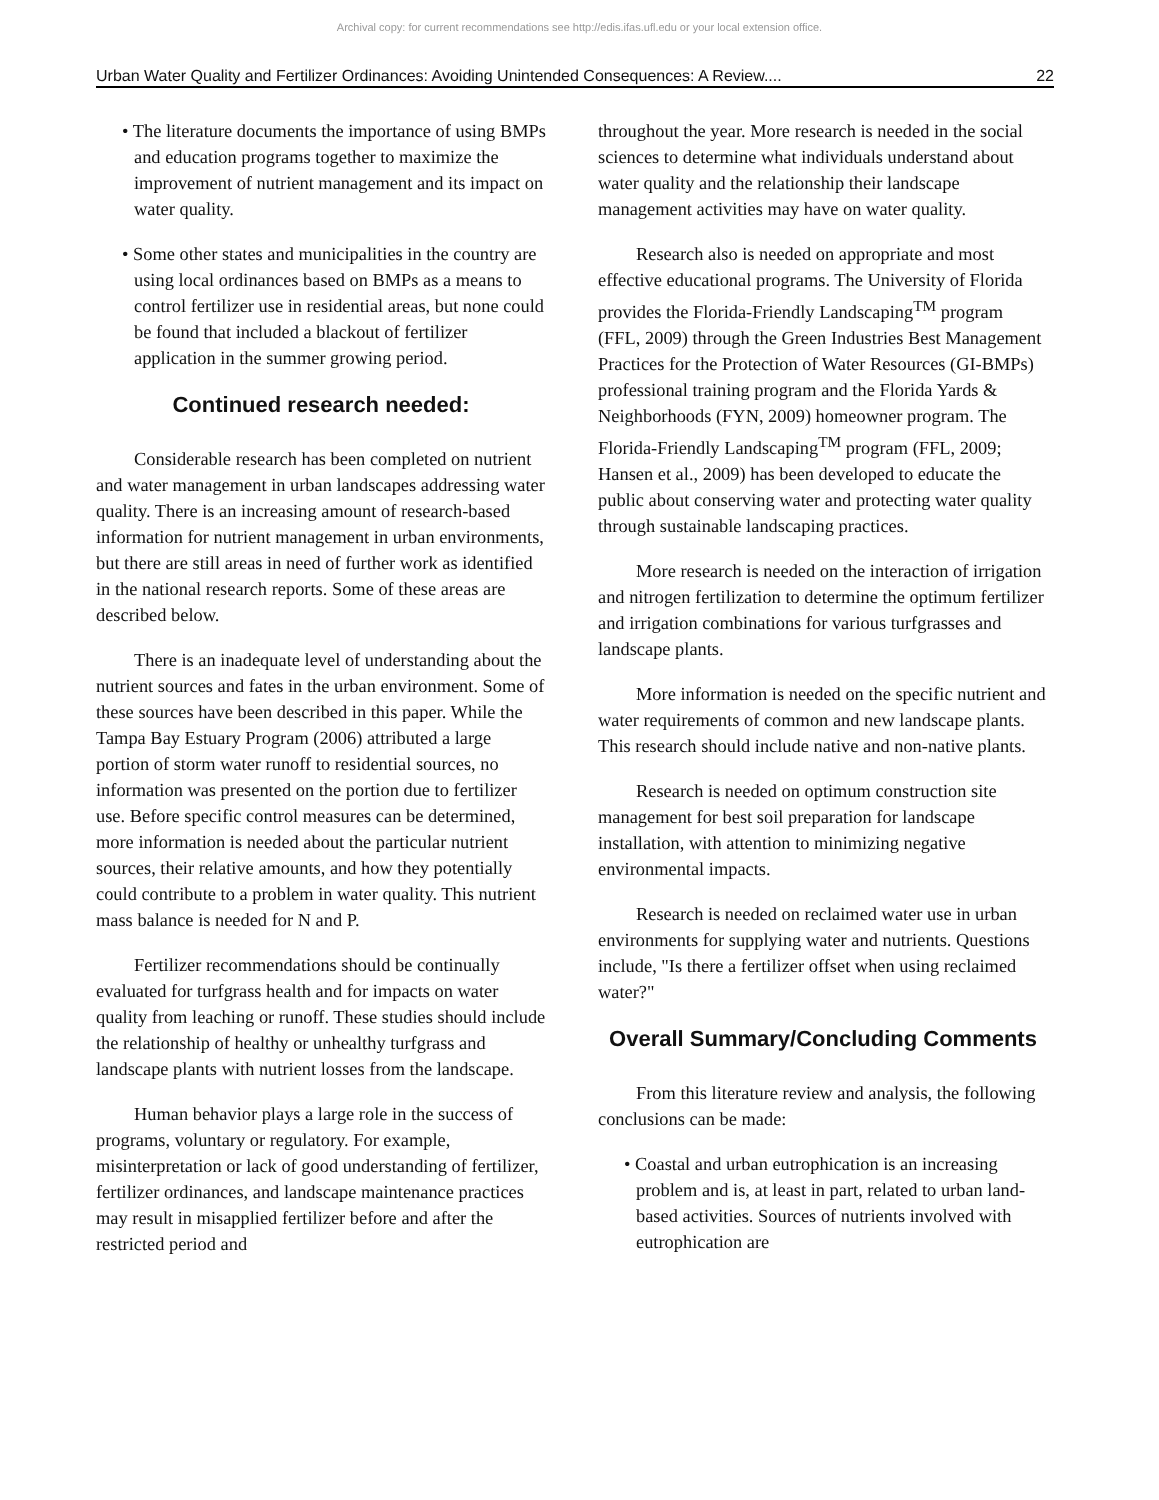Archival copy: for current recommendations see http://edis.ifas.ufl.edu or your local extension office.
Urban Water Quality and Fertilizer Ordinances: Avoiding Unintended Consequences: A Review.... 22
• The literature documents the importance of using BMPs and education programs together to maximize the improvement of nutrient management and its impact on water quality.
• Some other states and municipalities in the country are using local ordinances based on BMPs as a means to control fertilizer use in residential areas, but none could be found that included a blackout of fertilizer application in the summer growing period.
Continued research needed:
Considerable research has been completed on nutrient and water management in urban landscapes addressing water quality. There is an increasing amount of research-based information for nutrient management in urban environments, but there are still areas in need of further work as identified in the national research reports. Some of these areas are described below.
There is an inadequate level of understanding about the nutrient sources and fates in the urban environment. Some of these sources have been described in this paper. While the Tampa Bay Estuary Program (2006) attributed a large portion of storm water runoff to residential sources, no information was presented on the portion due to fertilizer use. Before specific control measures can be determined, more information is needed about the particular nutrient sources, their relative amounts, and how they potentially could contribute to a problem in water quality. This nutrient mass balance is needed for N and P.
Fertilizer recommendations should be continually evaluated for turfgrass health and for impacts on water quality from leaching or runoff. These studies should include the relationship of healthy or unhealthy turfgrass and landscape plants with nutrient losses from the landscape.
Human behavior plays a large role in the success of programs, voluntary or regulatory. For example, misinterpretation or lack of good understanding of fertilizer, fertilizer ordinances, and landscape maintenance practices may result in misapplied fertilizer before and after the restricted period and
throughout the year. More research is needed in the social sciences to determine what individuals understand about water quality and the relationship their landscape management activities may have on water quality.
Research also is needed on appropriate and most effective educational programs. The University of Florida provides the Florida-Friendly Landscaping<sup>TM</sup> program (FFL, 2009) through the Green Industries Best Management Practices for the Protection of Water Resources (GI-BMPs) professional training program and the Florida Yards & Neighborhoods (FYN, 2009) homeowner program. The Florida-Friendly Landscaping<sup>TM</sup> program (FFL, 2009; Hansen et al., 2009) has been developed to educate the public about conserving water and protecting water quality through sustainable landscaping practices.
More research is needed on the interaction of irrigation and nitrogen fertilization to determine the optimum fertilizer and irrigation combinations for various turfgrasses and landscape plants.
More information is needed on the specific nutrient and water requirements of common and new landscape plants. This research should include native and non-native plants.
Research is needed on optimum construction site management for best soil preparation for landscape installation, with attention to minimizing negative environmental impacts.
Research is needed on reclaimed water use in urban environments for supplying water and nutrients. Questions include, "Is there a fertilizer offset when using reclaimed water?"
Overall Summary/Concluding Comments
From this literature review and analysis, the following conclusions can be made:
• Coastal and urban eutrophication is an increasing problem and is, at least in part, related to urban land-based activities. Sources of nutrients involved with eutrophication are